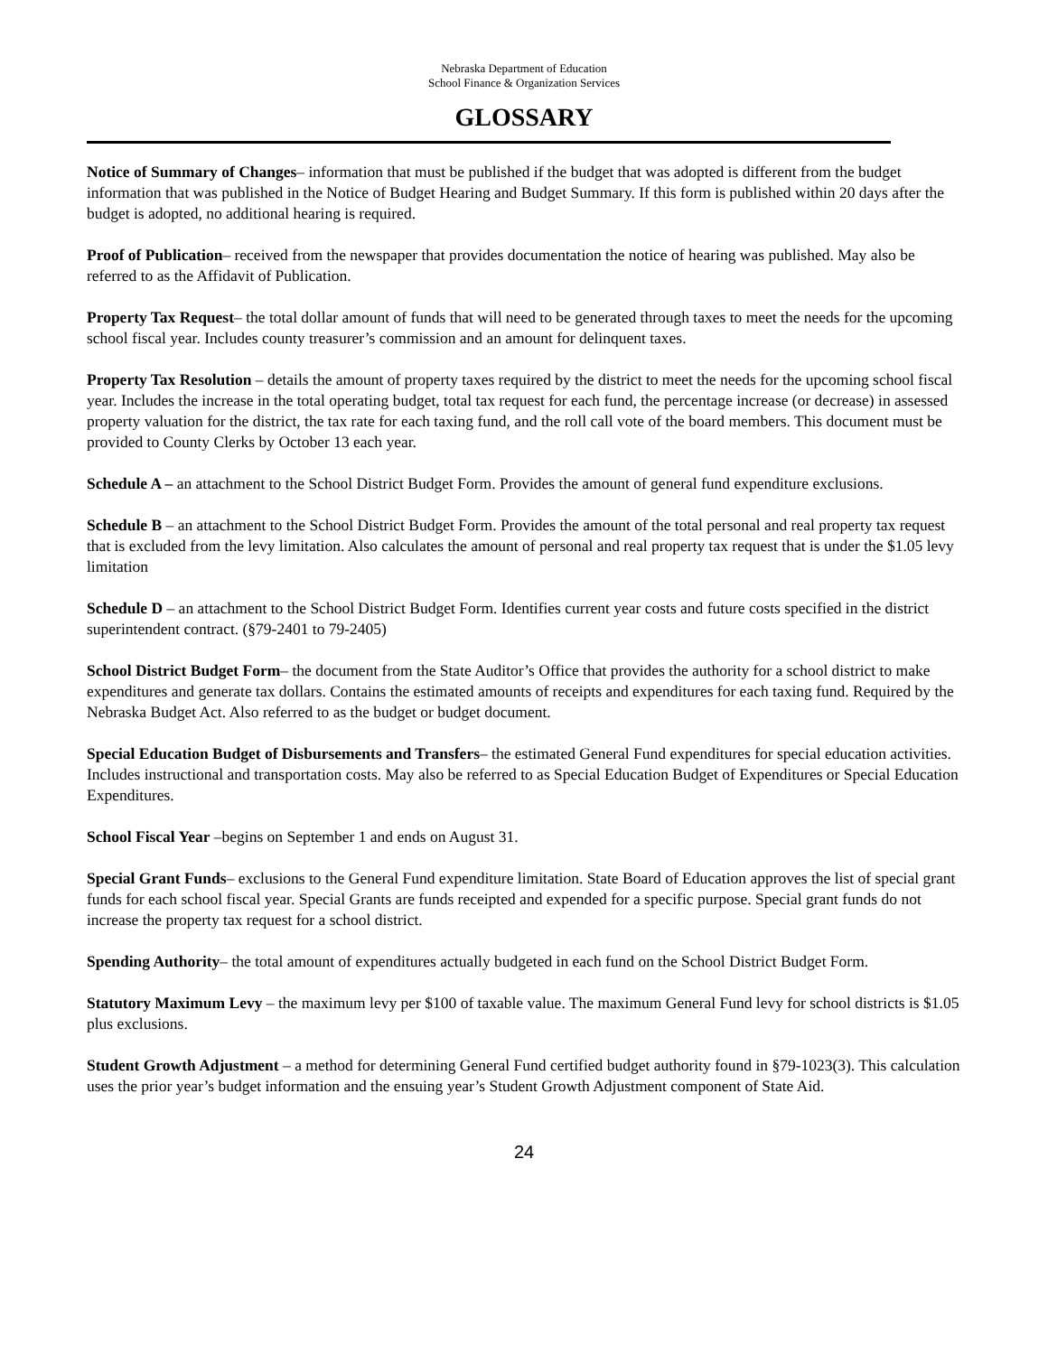Nebraska Department of Education
School Finance & Organization Services
GLOSSARY
Notice of Summary of Changes– information that must be published if the budget that was adopted is different from the budget information that was published in the Notice of Budget Hearing and Budget Summary. If this form is published within 20 days after the budget is adopted, no additional hearing is required.
Proof of Publication– received from the newspaper that provides documentation the notice of hearing was published. May also be referred to as the Affidavit of Publication.
Property Tax Request– the total dollar amount of funds that will need to be generated through taxes to meet the needs for the upcoming school fiscal year. Includes county treasurer’s commission and an amount for delinquent taxes.
Property Tax Resolution – details the amount of property taxes required by the district to meet the needs for the upcoming school fiscal year. Includes the increase in the total operating budget, total tax request for each fund, the percentage increase (or decrease) in assessed property valuation for the district, the tax rate for each taxing fund, and the roll call vote of the board members. This document must be provided to County Clerks by October 13 each year.
Schedule A – an attachment to the School District Budget Form. Provides the amount of general fund expenditure exclusions.
Schedule B – an attachment to the School District Budget Form. Provides the amount of the total personal and real property tax request that is excluded from the levy limitation. Also calculates the amount of personal and real property tax request that is under the $1.05 levy limitation
Schedule D – an attachment to the School District Budget Form. Identifies current year costs and future costs specified in the district superintendent contract. (§79-2401 to 79-2405)
School District Budget Form– the document from the State Auditor’s Office that provides the authority for a school district to make expenditures and generate tax dollars. Contains the estimated amounts of receipts and expenditures for each taxing fund. Required by the Nebraska Budget Act. Also referred to as the budget or budget document.
Special Education Budget of Disbursements and Transfers– the estimated General Fund expenditures for special education activities. Includes instructional and transportation costs. May also be referred to as Special Education Budget of Expenditures or Special Education Expenditures.
School Fiscal Year –begins on September 1 and ends on August 31.
Special Grant Funds– exclusions to the General Fund expenditure limitation. State Board of Education approves the list of special grant funds for each school fiscal year. Special Grants are funds receipted and expended for a specific purpose. Special grant funds do not increase the property tax request for a school district.
Spending Authority– the total amount of expenditures actually budgeted in each fund on the School District Budget Form.
Statutory Maximum Levy – the maximum levy per $100 of taxable value. The maximum General Fund levy for school districts is $1.05 plus exclusions.
Student Growth Adjustment – a method for determining General Fund certified budget authority found in §79-1023(3). This calculation uses the prior year’s budget information and the ensuing year’s Student Growth Adjustment component of State Aid.
24